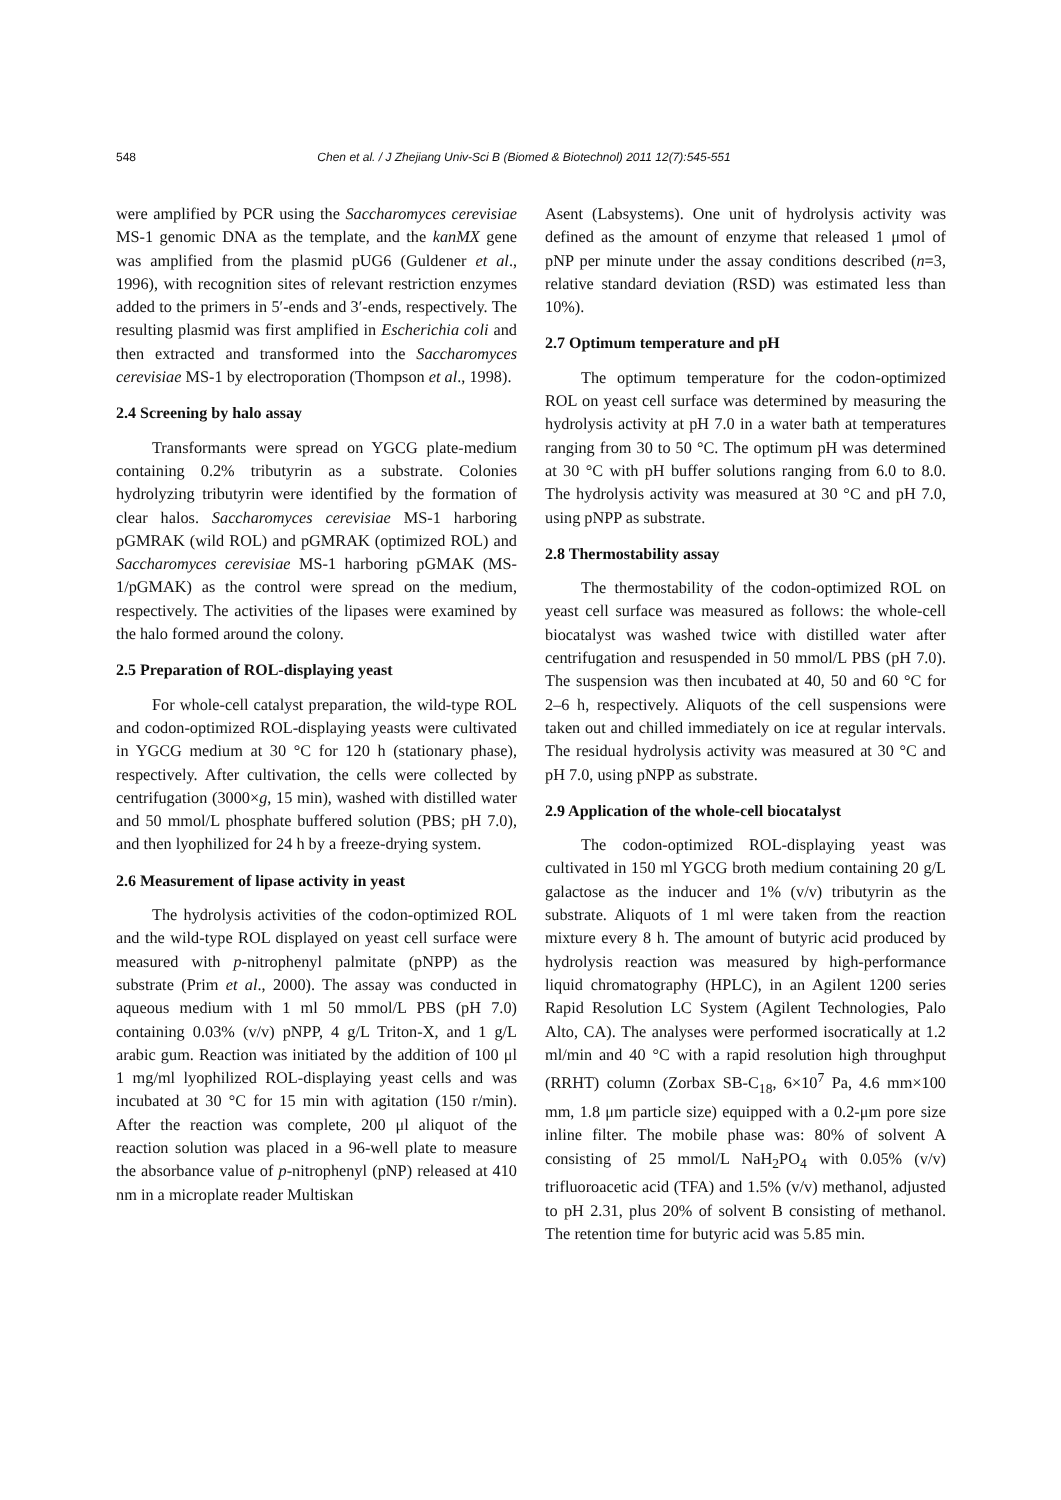548 Chen et al. / J Zhejiang Univ-Sci B (Biomed & Biotechnol) 2011 12(7):545-551
were amplified by PCR using the Saccharomyces cerevisiae MS-1 genomic DNA as the template, and the kanMX gene was amplified from the plasmid pUG6 (Guldener et al., 1996), with recognition sites of relevant restriction enzymes added to the primers in 5′-ends and 3′-ends, respectively. The resulting plasmid was first amplified in Escherichia coli and then extracted and transformed into the Saccharomyces cerevisiae MS-1 by electroporation (Thompson et al., 1998).
2.4 Screening by halo assay
Transformants were spread on YGCG plate-medium containing 0.2% tributyrin as a substrate. Colonies hydrolyzing tributyrin were identified by the formation of clear halos. Saccharomyces cerevisiae MS-1 harboring pGMRAK (wild ROL) and pGMRAK (optimized ROL) and Saccharomyces cerevisiae MS-1 harboring pGMAK (MS-1/pGMAK) as the control were spread on the medium, respectively. The activities of the lipases were examined by the halo formed around the colony.
2.5 Preparation of ROL-displaying yeast
For whole-cell catalyst preparation, the wild-type ROL and codon-optimized ROL-displaying yeasts were cultivated in YGCG medium at 30 °C for 120 h (stationary phase), respectively. After cultivation, the cells were collected by centrifugation (3000×g, 15 min), washed with distilled water and 50 mmol/L phosphate buffered solution (PBS; pH 7.0), and then lyophilized for 24 h by a freeze-drying system.
2.6 Measurement of lipase activity in yeast
The hydrolysis activities of the codon-optimized ROL and the wild-type ROL displayed on yeast cell surface were measured with p-nitrophenyl palmitate (pNPP) as the substrate (Prim et al., 2000). The assay was conducted in aqueous medium with 1 ml 50 mmol/L PBS (pH 7.0) containing 0.03% (v/v) pNPP, 4 g/L Triton-X, and 1 g/L arabic gum. Reaction was initiated by the addition of 100 μl 1 mg/ml lyophilized ROL-displaying yeast cells and was incubated at 30 °C for 15 min with agitation (150 r/min). After the reaction was complete, 200 μl aliquot of the reaction solution was placed in a 96-well plate to measure the absorbance value of p-nitrophenyl (pNP) released at 410 nm in a microplate reader Multiskan
Asent (Labsystems). One unit of hydrolysis activity was defined as the amount of enzyme that released 1 μmol of pNP per minute under the assay conditions described (n=3, relative standard deviation (RSD) was estimated less than 10%).
2.7 Optimum temperature and pH
The optimum temperature for the codon-optimized ROL on yeast cell surface was determined by measuring the hydrolysis activity at pH 7.0 in a water bath at temperatures ranging from 30 to 50 °C. The optimum pH was determined at 30 °C with pH buffer solutions ranging from 6.0 to 8.0. The hydrolysis activity was measured at 30 °C and pH 7.0, using pNPP as substrate.
2.8 Thermostability assay
The thermostability of the codon-optimized ROL on yeast cell surface was measured as follows: the whole-cell biocatalyst was washed twice with distilled water after centrifugation and resuspended in 50 mmol/L PBS (pH 7.0). The suspension was then incubated at 40, 50 and 60 °C for 2–6 h, respectively. Aliquots of the cell suspensions were taken out and chilled immediately on ice at regular intervals. The residual hydrolysis activity was measured at 30 °C and pH 7.0, using pNPP as substrate.
2.9 Application of the whole-cell biocatalyst
The codon-optimized ROL-displaying yeast was cultivated in 150 ml YGCG broth medium containing 20 g/L galactose as the inducer and 1% (v/v) tributyrin as the substrate. Aliquots of 1 ml were taken from the reaction mixture every 8 h. The amount of butyric acid produced by hydrolysis reaction was measured by high-performance liquid chromatography (HPLC), in an Agilent 1200 series Rapid Resolution LC System (Agilent Technologies, Palo Alto, CA). The analyses were performed isocratically at 1.2 ml/min and 40 °C with a rapid resolution high throughput (RRHT) column (Zorbax SB-C<sub>18</sub>, 6×10<sup>7</sup> Pa, 4.6 mm×100 mm, 1.8 μm particle size) equipped with a 0.2-μm pore size inline filter. The mobile phase was: 80% of solvent A consisting of 25 mmol/L NaH<sub>2</sub>PO<sub>4</sub> with 0.05% (v/v) trifluoroacetic acid (TFA) and 1.5% (v/v) methanol, adjusted to pH 2.31, plus 20% of solvent B consisting of methanol. The retention time for butyric acid was 5.85 min.